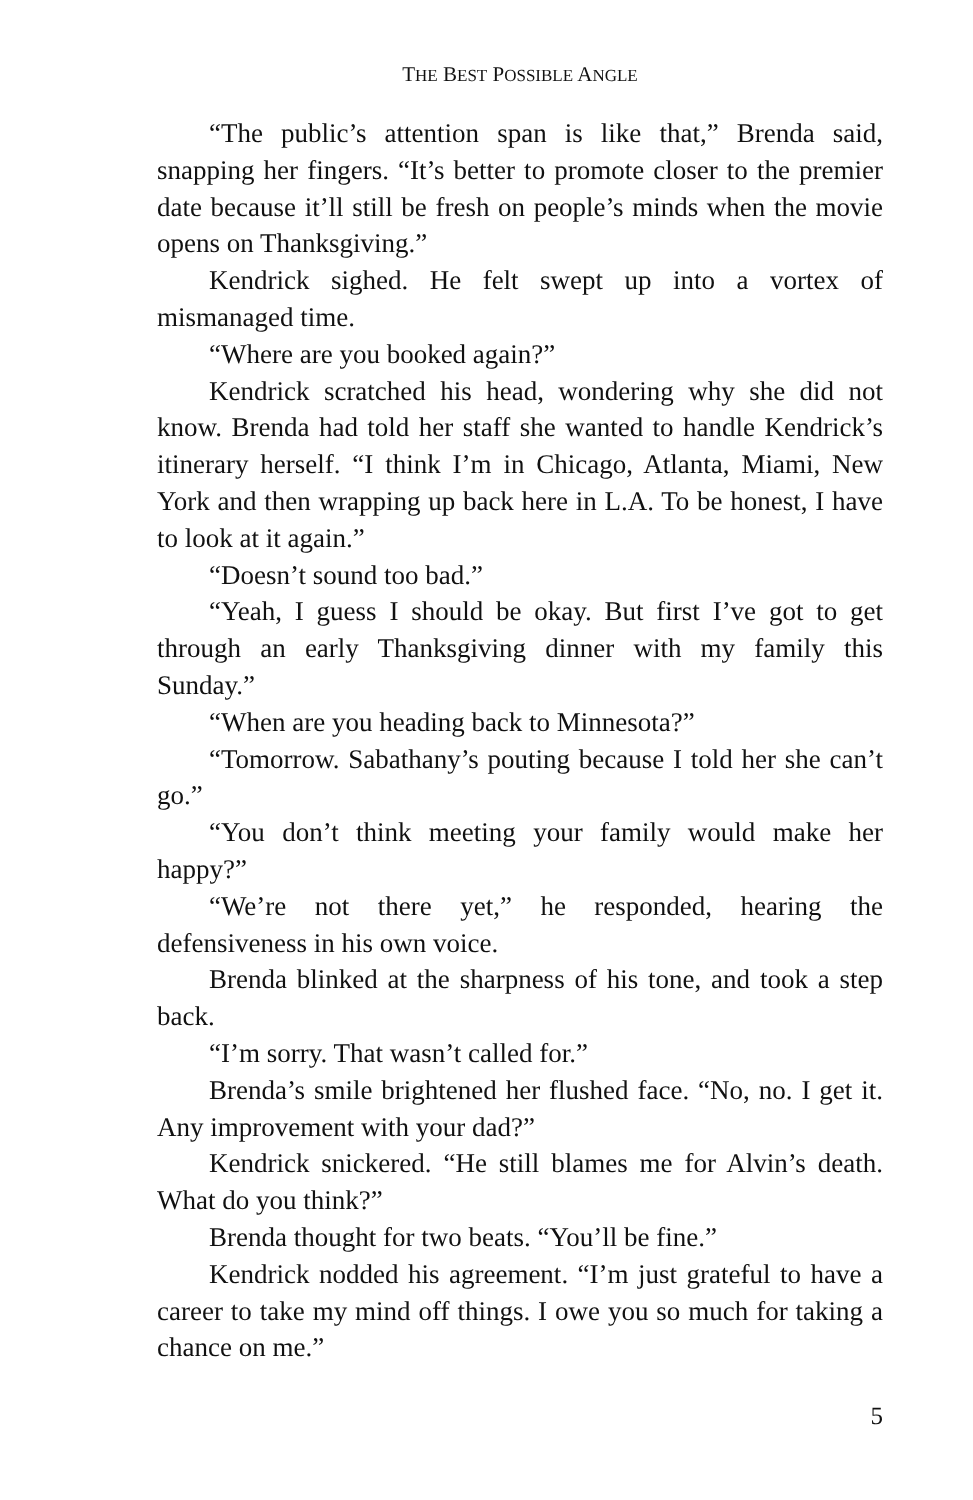THE BEST POSSIBLE ANGLE
“The public’s attention span is like that,” Brenda said, snapping her fingers. “It’s better to promote closer to the premier date because it’ll still be fresh on people’s minds when the movie opens on Thanksgiving.”
Kendrick sighed. He felt swept up into a vortex of mismanaged time.
“Where are you booked again?”
Kendrick scratched his head, wondering why she did not know. Brenda had told her staff she wanted to handle Kendrick’s itinerary herself. “I think I’m in Chicago, Atlanta, Miami, New York and then wrapping up back here in L.A. To be honest, I have to look at it again.”
“Doesn’t sound too bad.”
“Yeah, I guess I should be okay. But first I’ve got to get through an early Thanksgiving dinner with my family this Sunday.”
“When are you heading back to Minnesota?”
“Tomorrow. Sabathany’s pouting because I told her she can’t go.”
“You don’t think meeting your family would make her happy?”
“We’re not there yet,” he responded, hearing the defensiveness in his own voice.
Brenda blinked at the sharpness of his tone, and took a step back.
“I’m sorry. That wasn’t called for.”
Brenda’s smile brightened her flushed face. “No, no. I get it. Any improvement with your dad?”
Kendrick snickered. “He still blames me for Alvin’s death. What do you think?”
Brenda thought for two beats. “You’ll be fine.”
Kendrick nodded his agreement. “I’m just grateful to have a career to take my mind off things. I owe you so much for taking a chance on me.”
5